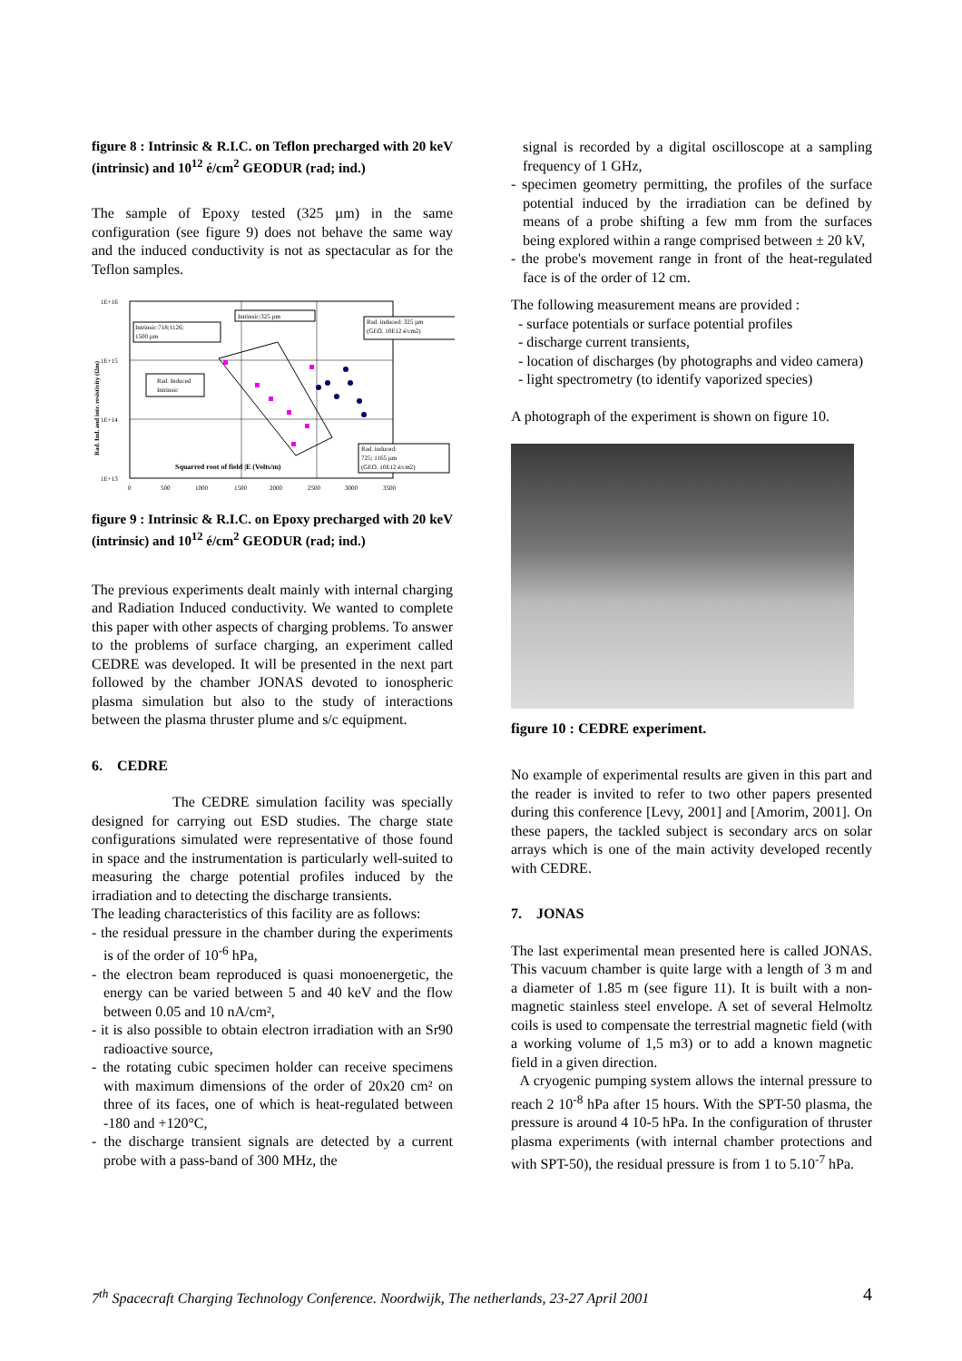figure 8 : Intrinsic & R.I.C. on Teflon precharged with 20 keV (intrinsic) and 10<sup>12</sup> é/cm<sup>2</sup> GEODUR (rad; ind.)
The sample of Epoxy tested (325 µm) in the same configuration (see figure 9) does not behave the same way and the induced conductivity is not as spectacular as for the Teflon samples.
1E+16
1E+15
1E+14
1E+13
0
500
1000
1500
2000
2500
3000
3500
Rad. Ind. and intr. resistivity (Ωm)
Squarred root of field |E (Volts/m)
Intrinsic:718;1126;
1500 µm
Intrinsic:325 µm
Rad. induced: 325 µm
(GEO. 10E12 é/cm2)
Rad. Induced
Intrinsic
Rad. induced:
725; 1165 µm
(GEO. 10E12 é/cm2)
figure 9 : Intrinsic & R.I.C. on Epoxy precharged with 20 keV (intrinsic) and 10<sup>12</sup> é/cm<sup>2</sup> GEODUR (rad; ind.)
The previous experiments dealt mainly with internal charging and Radiation Induced conductivity. We wanted to complete this paper with other aspects of charging problems. To answer to the problems of surface charging, an experiment called CEDRE was developed. It will be presented in the next part followed by the chamber JONAS devoted to ionospheric plasma simulation but also to the study of interactions between the plasma thruster plume and s/c equipment.
6. CEDRE
The CEDRE simulation facility was specially designed for carrying out ESD studies. The charge state configurations simulated were representative of those found in space and the instrumentation is particularly well-suited to measuring the charge potential profiles induced by the irradiation and to detecting the discharge transients.
The leading characteristics of this facility are as follows:
- the residual pressure in the chamber during the experiments is of the order of 10<sup>-6</sup> hPa,
- the electron beam reproduced is quasi monoenergetic, the energy can be varied between 5 and 40 keV and the flow between 0.05 and 10 nA/cm²,
- it is also possible to obtain electron irradiation with an Sr90 radioactive source,
- the rotating cubic specimen holder can receive specimens with maximum dimensions of the order of 20x20 cm² on three of its faces, one of which is heat-regulated between -180 and +120°C,
- the discharge transient signals are detected by a current probe with a pass-band of 300 MHz, the
signal is recorded by a digital oscilloscope at a sampling frequency of 1 GHz,
- specimen geometry permitting, the profiles of the surface potential induced by the irradiation can be defined by means of a probe shifting a few mm from the surfaces being explored within a range comprised between ± 20 kV,
- the probe's movement range in front of the heat-regulated face is of the order of 12 cm.
The following measurement means are provided :
- surface potentials or surface potential profiles
- discharge current transients,
- location of discharges (by photographs and video camera)
- light spectrometry (to identify vaporized species)
A photograph of the experiment is shown on figure 10.
figure 10 : CEDRE experiment.
No example of experimental results are given in this part and the reader is invited to refer to two other papers presented during this conference [Levy, 2001] and [Amorim, 2001]. On these papers, the tackled subject is secondary arcs on solar arrays which is one of the main activity developed recently with CEDRE.
7. JONAS
The last experimental mean presented here is called JONAS. This vacuum chamber is quite large with a length of 3 m and a diameter of 1.85 m (see figure 11). It is built with a non-magnetic stainless steel envelope. A set of several Helmoltz coils is used to compensate the terrestrial magnetic field (with a working volume of 1,5 m3) or to add a known magnetic field in a given direction.
A cryogenic pumping system allows the internal pressure to reach 2 10<sup>-8</sup> hPa after 15 hours. With the SPT-50 plasma, the pressure is around 4 10-5 hPa. In the configuration of thruster plasma experiments (with internal chamber protections and with SPT-50), the residual pressure is from 1 to 5.10<sup>-7</sup> hPa.
7<sup>th</sup> Spacecraft Charging Technology Conference. Noordwijk, The netherlands, 23-27 April 2001 4